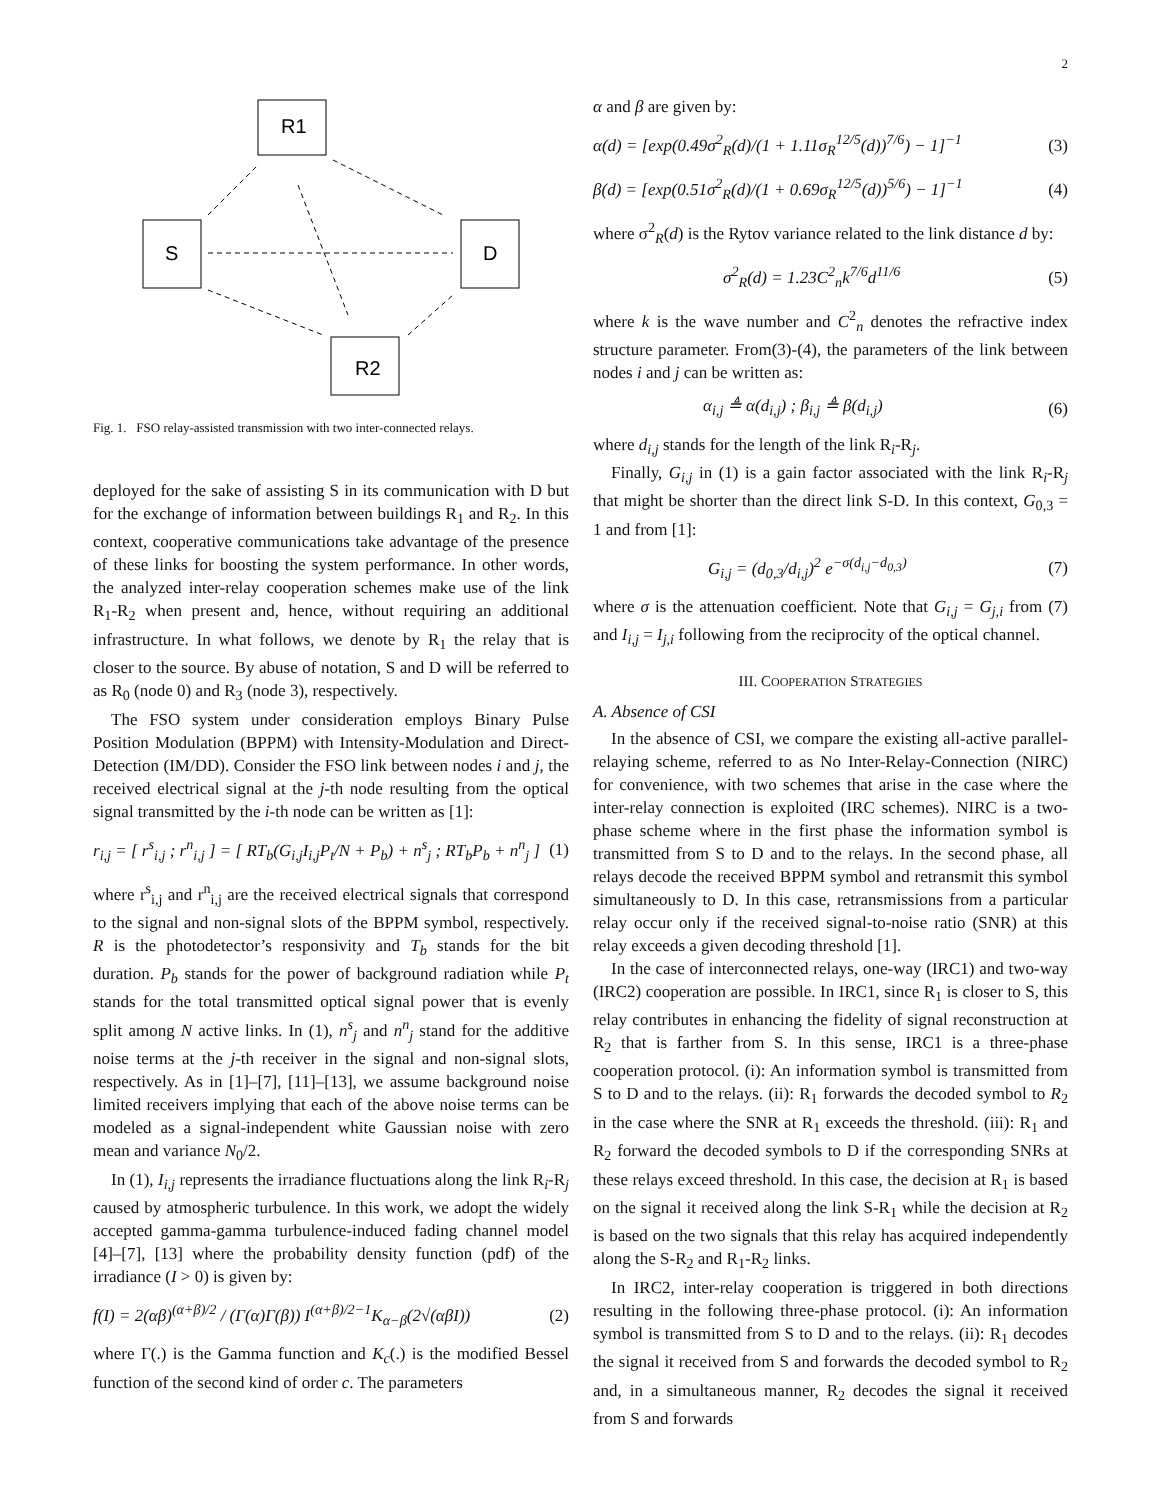2
R1
S
D
R2
Fig. 1. FSO relay-assisted transmission with two inter-connected relays.
deployed for the sake of assisting S in its communication with D but for the exchange of information between buildings R<sub>1</sub> and R<sub>2</sub>. In this context, cooperative communications take advantage of the presence of these links for boosting the system performance. In other words, the analyzed inter-relay cooperation schemes make use of the link R<sub>1</sub>-R<sub>2</sub> when present and, hence, without requiring an additional infrastructure. In what follows, we denote by R<sub>1</sub> the relay that is closer to the source. By abuse of notation, S and D will be referred to as R<sub>0</sub> (node 0) and R<sub>3</sub> (node 3), respectively.
The FSO system under consideration employs Binary Pulse Position Modulation (BPPM) with Intensity-Modulation and Direct-Detection (IM/DD). Consider the FSO link between nodes i and j, the received electrical signal at the j-th node resulting from the optical signal transmitted by the i-th node can be written as [1]:
r<sub>i,j</sub> = [ r<sup>s</sup><sub>i,j</sub> ; r<sup>n</sup><sub>i,j</sub> ] = [ RT<sub>b</sub>(G<sub>i,j</sub>I<sub>i,j</sub>P<sub>t</sub>/N + P<sub>b</sub>) + n<sup>s</sup><sub>j</sub> ; RT<sub>b</sub>P<sub>b</sub> + n<sup>n</sup><sub>j</sub> ] (1)
where r<sup>s</sup><sub>i,j</sub> and r<sup>n</sup><sub>i,j</sub> are the received electrical signals that correspond to the signal and non-signal slots of the BPPM symbol, respectively. R is the photodetector’s responsivity and T<sub>b</sub> stands for the bit duration. P<sub>b</sub> stands for the power of background radiation while P<sub>t</sub> stands for the total transmitted optical signal power that is evenly split among N active links. In (1), n<sup>s</sup><sub>j</sub> and n<sup>n</sup><sub>j</sub> stand for the additive noise terms at the j-th receiver in the signal and non-signal slots, respectively. As in [1]–[7], [11]–[13], we assume background noise limited receivers implying that each of the above noise terms can be modeled as a signal-independent white Gaussian noise with zero mean and variance N<sub>0</sub>/2.
In (1), I<sub>i,j</sub> represents the irradiance fluctuations along the link R<sub>i</sub>-R<sub>j</sub> caused by atmospheric turbulence. In this work, we adopt the widely accepted gamma-gamma turbulence-induced fading channel model [4]–[7], [13] where the probability density function (pdf) of the irradiance (I > 0) is given by:
f(I) = 2(αβ)<sup>(α+β)/2</sup> / (Γ(α)Γ(β)) I<sup>(α+β)/2−1</sup>K<sub>α−β</sub>(2√(αβI)) (2)
where Γ(.) is the Gamma function and K<sub>c</sub>(.) is the modified Bessel function of the second kind of order c. The parameters
α and β are given by:
α(d) = [exp(0.49σ<sup>2</sup><sub>R</sub>(d)/(1 + 1.11σ<sub>R</sub><sup>12/5</sup>(d))<sup>7/6</sup>) − 1]<sup>−1</sup> (3)
β(d) = [exp(0.51σ<sup>2</sup><sub>R</sub>(d)/(1 + 0.69σ<sub>R</sub><sup>12/5</sup>(d))<sup>5/6</sup>) − 1]<sup>−1</sup> (4)
where σ<sup>2</sup><sub>R</sub>(d) is the Rytov variance related to the link distance d by:
σ<sup>2</sup><sub>R</sub>(d) = 1.23C<sup>2</sup><sub>n</sub>k<sup>7/6</sup>d<sup>11/6</sup> (5)
where k is the wave number and C<sup>2</sup><sub>n</sub> denotes the refractive index structure parameter. From(3)-(4), the parameters of the link between nodes i and j can be written as:
α<sub>i,j</sub> ≜ α(d<sub>i,j</sub>) ; β<sub>i,j</sub> ≜ β(d<sub>i,j</sub>) (6)
where d<sub>i,j</sub> stands for the length of the link R<sub>i</sub>-R<sub>j</sub>.
Finally, G<sub>i,j</sub> in (1) is a gain factor associated with the link R<sub>i</sub>-R<sub>j</sub> that might be shorter than the direct link S-D. In this context, G<sub>0,3</sub> = 1 and from [1]:
G<sub>i,j</sub> = (d<sub>0,3</sub>/d<sub>i,j</sub>)<sup>2</sup> e<sup>−σ(d<sub>i,j</sub>−d<sub>0,3</sub>)</sup> (7)
where σ is the attenuation coefficient. Note that G<sub>i,j</sub> = G<sub>j,i</sub> from (7) and I<sub>i,j</sub> = I<sub>j,i</sub> following from the reciprocity of the optical channel.
III. COOPERATION STRATEGIES
A. Absence of CSI
In the absence of CSI, we compare the existing all-active parallel-relaying scheme, referred to as No Inter-Relay-Connection (NIRC) for convenience, with two schemes that arise in the case where the inter-relay connection is exploited (IRC schemes). NIRC is a two-phase scheme where in the first phase the information symbol is transmitted from S to D and to the relays. In the second phase, all relays decode the received BPPM symbol and retransmit this symbol simultaneously to D. In this case, retransmissions from a particular relay occur only if the received signal-to-noise ratio (SNR) at this relay exceeds a given decoding threshold [1].
In the case of interconnected relays, one-way (IRC1) and two-way (IRC2) cooperation are possible. In IRC1, since R<sub>1</sub> is closer to S, this relay contributes in enhancing the fidelity of signal reconstruction at R<sub>2</sub> that is farther from S. In this sense, IRC1 is a three-phase cooperation protocol. (i): An information symbol is transmitted from S to D and to the relays. (ii): R<sub>1</sub> forwards the decoded symbol to R<sub>2</sub> in the case where the SNR at R<sub>1</sub> exceeds the threshold. (iii): R<sub>1</sub> and R<sub>2</sub> forward the decoded symbols to D if the corresponding SNRs at these relays exceed threshold. In this case, the decision at R<sub>1</sub> is based on the signal it received along the link S-R<sub>1</sub> while the decision at R<sub>2</sub> is based on the two signals that this relay has acquired independently along the S-R<sub>2</sub> and R<sub>1</sub>-R<sub>2</sub> links.
In IRC2, inter-relay cooperation is triggered in both directions resulting in the following three-phase protocol. (i): An information symbol is transmitted from S to D and to the relays. (ii): R<sub>1</sub> decodes the signal it received from S and forwards the decoded symbol to R<sub>2</sub> and, in a simultaneous manner, R<sub>2</sub> decodes the signal it received from S and forwards